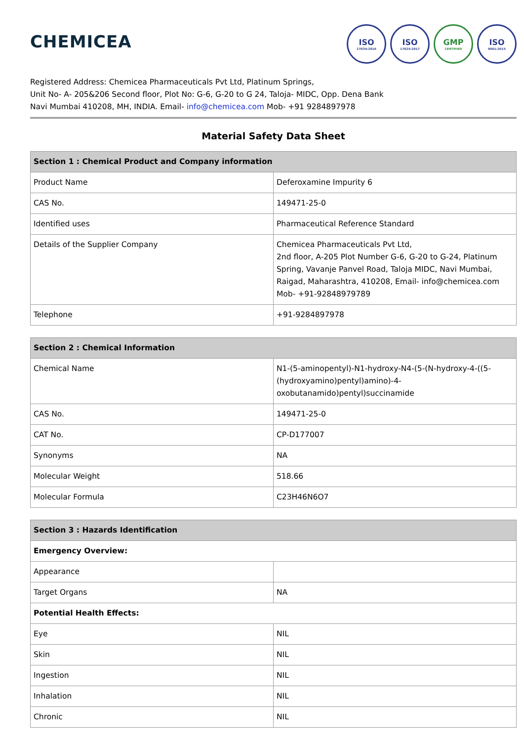CHEMICEA
ISO
17034:2016
ISO
17025:2017
GMP
CERTIFIED
ISO
9001:2015
Registered Address: Chemicea Pharmaceuticals Pvt Ltd, Platinum Springs,
Unit No- A- 205&206 Second floor, Plot No: G-6, G-20 to G 24, Taloja- MIDC, Opp. Dena Bank
Navi Mumbai 410208, MH, INDIA. Email- info@chemicea.com Mob- +91 9284897978
Material Safety Data Sheet
| Section 1 : Chemical Product and Company information | |
| --- | --- |
| Product Name | Deferoxamine Impurity 6 |
| CAS No. | 149471-25-0 |
| Identified uses | Pharmaceutical Reference Standard |
| Details of the Supplier Company | Chemicea Pharmaceuticals Pvt Ltd, 2nd floor, A-205 Plot Number G-6, G-20 to G-24, Platinum Spring, Vavanje Panvel Road, Taloja MIDC, Navi Mumbai, Raigad, Maharashtra, 410208, Email- info@chemicea.com Mob- +91-92848979789 |
| Telephone | +91-9284897978 |
| Section 2 : Chemical Information | |
| --- | --- |
| Chemical Name | N1-(5-aminopentyl)-N1-hydroxy-N4-(5-(N-hydroxy-4-((5-(hydroxyamino)pentyl)amino)-4-oxobutanamido)pentyl)succinamide |
| CAS No. | 149471-25-0 |
| CAT No. | CP-D177007 |
| Synonyms | NA |
| Molecular Weight | 518.66 |
| Molecular Formula | C23H46N6O7 |
| Section 3 : Hazards Identification | |
| --- | --- |
| Emergency Overview: | |
| Appearance | |
| Target Organs | NA |
| Potential Health Effects: | |
| Eye | NIL |
| Skin | NIL |
| Ingestion | NIL |
| Inhalation | NIL |
| Chronic | NIL |